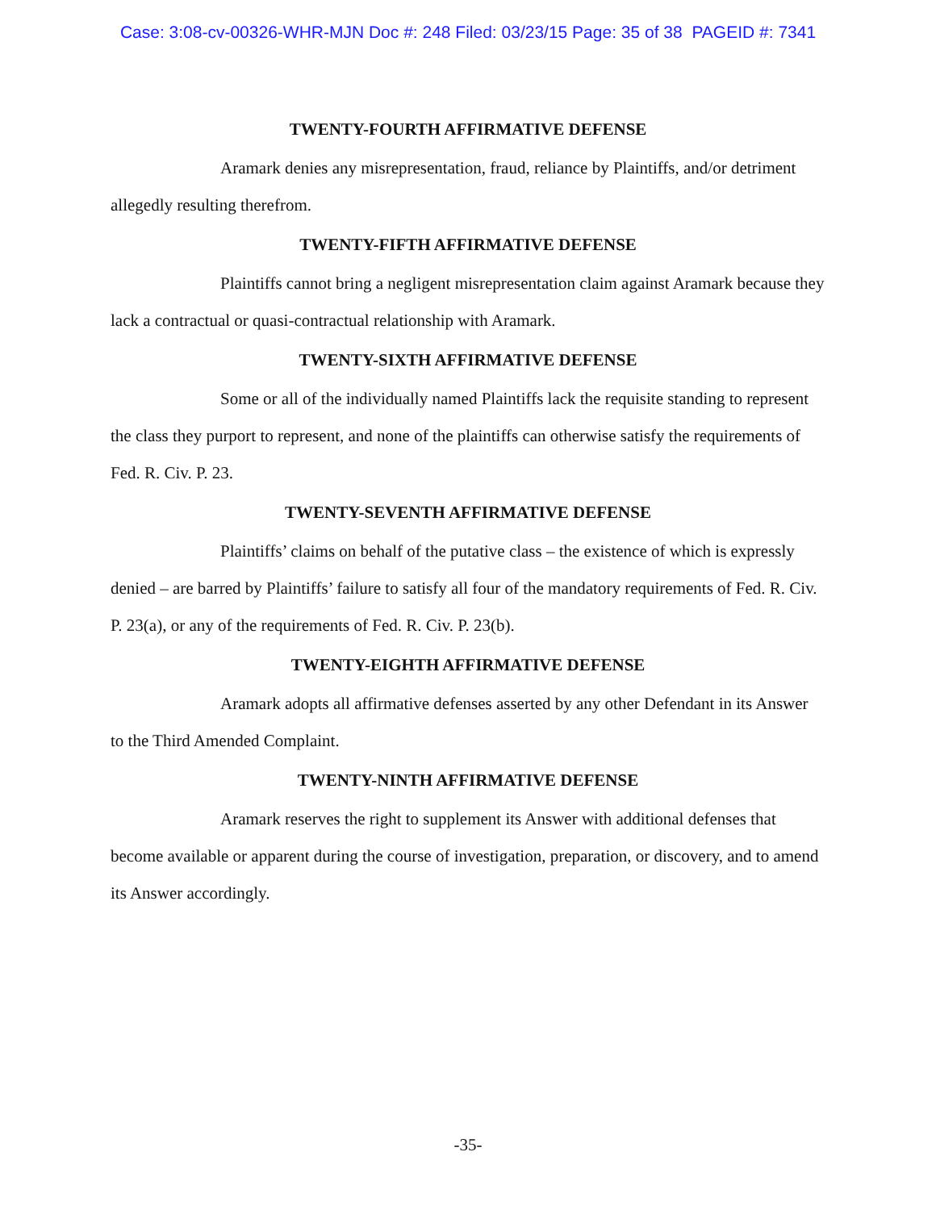Case: 3:08-cv-00326-WHR-MJN Doc #: 248 Filed: 03/23/15 Page: 35 of 38 PAGEID #: 7341
TWENTY-FOURTH AFFIRMATIVE DEFENSE
Aramark denies any misrepresentation, fraud, reliance by Plaintiffs, and/or detriment allegedly resulting therefrom.
TWENTY-FIFTH AFFIRMATIVE DEFENSE
Plaintiffs cannot bring a negligent misrepresentation claim against Aramark because they lack a contractual or quasi-contractual relationship with Aramark.
TWENTY-SIXTH AFFIRMATIVE DEFENSE
Some or all of the individually named Plaintiffs lack the requisite standing to represent the class they purport to represent, and none of the plaintiffs can otherwise satisfy the requirements of Fed. R. Civ. P. 23.
TWENTY-SEVENTH AFFIRMATIVE DEFENSE
Plaintiffs’ claims on behalf of the putative class – the existence of which is expressly denied – are barred by Plaintiffs’ failure to satisfy all four of the mandatory requirements of Fed. R. Civ. P. 23(a), or any of the requirements of Fed. R. Civ. P. 23(b).
TWENTY-EIGHTH AFFIRMATIVE DEFENSE
Aramark adopts all affirmative defenses asserted by any other Defendant in its Answer to the Third Amended Complaint.
TWENTY-NINTH AFFIRMATIVE DEFENSE
Aramark reserves the right to supplement its Answer with additional defenses that become available or apparent during the course of investigation, preparation, or discovery, and to amend its Answer accordingly.
-35-